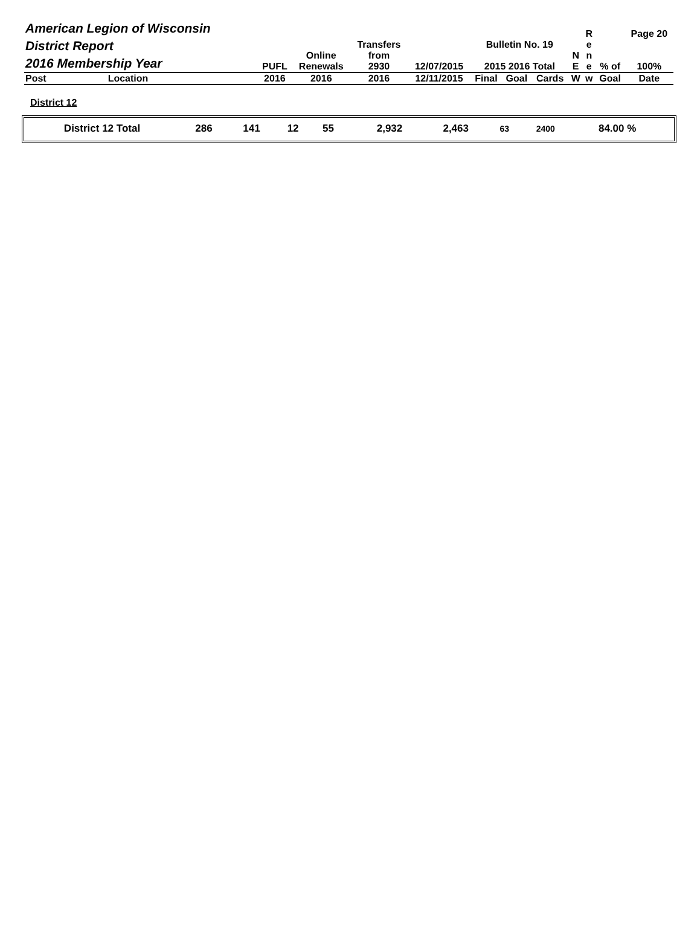| American Legion of Wisconsin District Report 2016 Membership Year | | PUFL | Online Renewals | Transfers from 2930 | 12/07/2015 | Bulletin No. 19 2015 2016 Total | | | N E | R e n e | % of | Page 20 100% |
| Post | Location | 2016 | 2016 | 2016 | 12/11/2015 | Final | Goal | Cards | W | w | Goal | Date |
District 12
| District 12 Total | 286 | 141 | 12 | 55 | | 2,932 | 2,463 | 63 | 2400 | 84.00 % | |